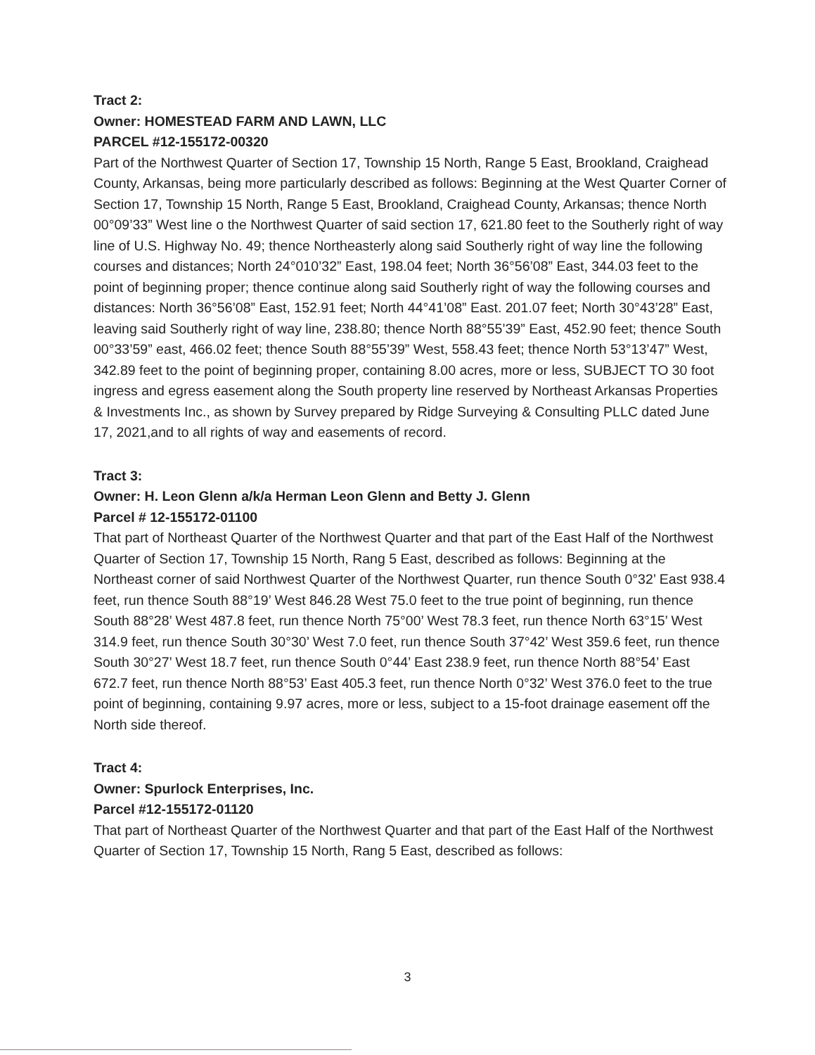Tract 2:
Owner: HOMESTEAD FARM AND LAWN, LLC
PARCEL #12-155172-00320
Part of the Northwest Quarter of Section 17, Township 15 North, Range 5 East, Brookland, Craighead County, Arkansas, being more particularly described as follows: Beginning at the West Quarter Corner of Section 17, Township 15 North, Range 5 East, Brookland, Craighead County, Arkansas; thence North 00°09’33” West line o the Northwest Quarter of said section 17, 621.80 feet to the Southerly right of way line of U.S. Highway No. 49; thence Northeasterly along said Southerly right of way line the following courses and distances; North 24°010’32” East, 198.04 feet; North 36°56’08” East, 344.03 feet to the point of beginning proper; thence continue along said Southerly right of way the following courses and distances: North 36°56’08” East, 152.91 feet; North 44°41’08” East. 201.07 feet; North 30°43’28” East, leaving said Southerly right of way line, 238.80; thence North 88°55’39” East, 452.90 feet; thence South 00°33’59” east, 466.02 feet; thence South 88°55’39” West, 558.43 feet; thence North 53°13’47” West, 342.89 feet to the point of beginning proper, containing 8.00 acres, more or less, SUBJECT TO 30 foot ingress and egress easement along the South property line reserved by Northeast Arkansas Properties & Investments Inc., as shown by Survey prepared by Ridge Surveying & Consulting PLLC dated June 17, 2021,and to all rights of way and easements of record.
Tract 3:
Owner: H. Leon Glenn a/k/a Herman Leon Glenn and Betty J. Glenn
Parcel # 12-155172-01100
That part of Northeast Quarter of the Northwest Quarter and that part of the East Half of the Northwest Quarter of Section 17, Township 15 North, Rang 5 East, described as follows: Beginning at the Northeast corner of said Northwest Quarter of the Northwest Quarter, run thence South 0°32’ East 938.4 feet, run thence South 88°19’ West 846.28 West 75.0 feet to the true point of beginning, run thence South 88°28’ West 487.8 feet, run thence North 75°00’ West 78.3 feet, run thence North 63°15’ West 314.9 feet, run thence South 30°30’ West 7.0 feet, run thence South 37°42’ West 359.6 feet, run thence South 30°27’ West 18.7 feet, run thence South 0°44’ East 238.9 feet, run thence North 88°54’ East 672.7 feet, run thence North 88°53’ East 405.3 feet, run thence North 0°32’ West 376.0 feet to the true point of beginning, containing 9.97 acres, more or less, subject to a 15-foot drainage easement off the North side thereof.
Tract 4:
Owner: Spurlock Enterprises, Inc.
Parcel #12-155172-01120
That part of Northeast Quarter of the Northwest Quarter and that part of the East Half of the Northwest Quarter of Section 17, Township 15 North, Rang 5 East, described as follows:
3